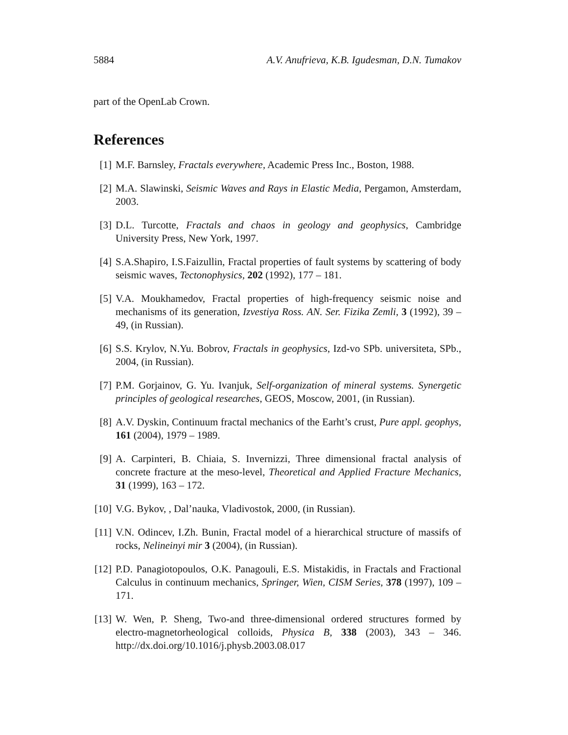5884 A.V. Anufrieva, K.B. Igudesman, D.N. Tumakov
part of the OpenLab Crown.
References
[1] M.F. Barnsley, Fractals everywhere, Academic Press Inc., Boston, 1988.
[2] M.A. Slawinski, Seismic Waves and Rays in Elastic Media, Pergamon, Amsterdam, 2003.
[3] D.L. Turcotte, Fractals and chaos in geology and geophysics, Cambridge University Press, New York, 1997.
[4] S.A.Shapiro, I.S.Faizullin, Fractal properties of fault systems by scattering of body seismic waves, Tectonophysics, 202 (1992), 177 – 181.
[5] V.A. Moukhamedov, Fractal properties of high-frequency seismic noise and mechanisms of its generation, Izvestiya Ross. AN. Ser. Fizika Zemli, 3 (1992), 39 – 49, (in Russian).
[6] S.S. Krylov, N.Yu. Bobrov, Fractals in geophysics, Izd-vo SPb. universiteta, SPb., 2004, (in Russian).
[7] P.M. Gorjainov, G. Yu. Ivanjuk, Self-organization of mineral systems. Synergetic principles of geological researches, GEOS, Moscow, 2001, (in Russian).
[8] A.V. Dyskin, Continuum fractal mechanics of the Earht’s crust, Pure appl. geophys, 161 (2004), 1979 – 1989.
[9] A. Carpinteri, B. Chiaia, S. Invernizzi, Three dimensional fractal analysis of concrete fracture at the meso-level, Theoretical and Applied Fracture Mechanics, 31 (1999), 163 – 172.
[10] V.G. Bykov, , Dal’nauka, Vladivostok, 2000, (in Russian).
[11] V.N. Odincev, I.Zh. Bunin, Fractal model of a hierarchical structure of massifs of rocks, Nelineinyi mir 3 (2004), (in Russian).
[12] P.D. Panagiotopoulos, O.K. Panagouli, E.S. Mistakidis, in Fractals and Fractional Calculus in continuum mechanics, Springer, Wien, CISM Series, 378 (1997), 109 – 171.
[13] W. Wen, P. Sheng, Two-and three-dimensional ordered structures formed by electro-magnetorheological colloids, Physica B, 338 (2003), 343 – 346. http://dx.doi.org/10.1016/j.physb.2003.08.017